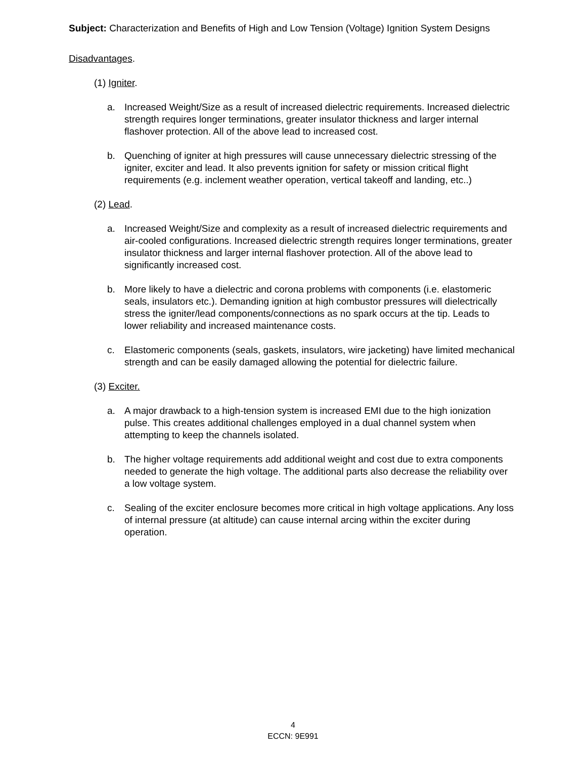Subject: Characterization and Benefits of High and Low Tension (Voltage) Ignition System Designs
Disadvantages.
(1) Igniter.
a. Increased Weight/Size as a result of increased dielectric requirements. Increased dielectric strength requires longer terminations, greater insulator thickness and larger internal flashover protection. All of the above lead to increased cost.
b. Quenching of igniter at high pressures will cause unnecessary dielectric stressing of the igniter, exciter and lead. It also prevents ignition for safety or mission critical flight requirements (e.g. inclement weather operation, vertical takeoff and landing, etc..)
(2) Lead.
a. Increased Weight/Size and complexity as a result of increased dielectric requirements and air-cooled configurations. Increased dielectric strength requires longer terminations, greater insulator thickness and larger internal flashover protection. All of the above lead to significantly increased cost.
b. More likely to have a dielectric and corona problems with components (i.e. elastomeric seals, insulators etc.). Demanding ignition at high combustor pressures will dielectrically stress the igniter/lead components/connections as no spark occurs at the tip. Leads to lower reliability and increased maintenance costs.
c. Elastomeric components (seals, gaskets, insulators, wire jacketing) have limited mechanical strength and can be easily damaged allowing the potential for dielectric failure.
(3) Exciter.
a. A major drawback to a high-tension system is increased EMI due to the high ionization pulse. This creates additional challenges employed in a dual channel system when attempting to keep the channels isolated.
b. The higher voltage requirements add additional weight and cost due to extra components needed to generate the high voltage. The additional parts also decrease the reliability over a low voltage system.
c. Sealing of the exciter enclosure becomes more critical in high voltage applications. Any loss of internal pressure (at altitude) can cause internal arcing within the exciter during operation.
4
ECCN: 9E991